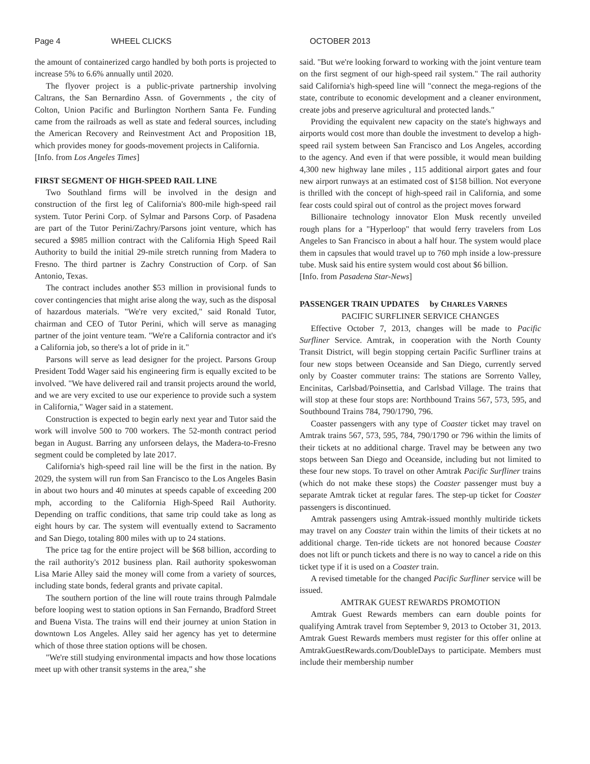Page 4 WHEEL CLICKS OCTOBER 2013
the amount of containerized cargo handled by both ports is projected to increase 5% to 6.6% annually until 2020.
The flyover project is a public-private partnership involving Caltrans, the San Bernardino Assn. of Governments , the city of Colton, Union Pacific and Burlington Northern Santa Fe. Funding came from the railroads as well as state and federal sources, including the American Recovery and Reinvestment Act and Proposition 1B, which provides money for goods-movement projects in California.
[Info. from Los Angeles Times]
FIRST SEGMENT OF HIGH-SPEED RAIL LINE
Two Southland firms will be involved in the design and construction of the first leg of California's 800-mile high-speed rail system. Tutor Perini Corp. of Sylmar and Parsons Corp. of Pasadena are part of the Tutor Perini/Zachry/Parsons joint venture, which has secured a $985 million contract with the California High Speed Rail Authority to build the initial 29-mile stretch running from Madera to Fresno. The third partner is Zachry Construction of Corp. of San Antonio, Texas.
The contract includes another $53 million in provisional funds to cover contingencies that might arise along the way, such as the disposal of hazardous materials. "We're very excited," said Ronald Tutor, chairman and CEO of Tutor Perini, which will serve as managing partner of the joint venture team. "We're a California contractor and it's a California job, so there's a lot of pride in it."
Parsons will serve as lead designer for the project. Parsons Group President Todd Wager said his engineering firm is equally excited to be involved. "We have delivered rail and transit projects around the world, and we are very excited to use our experience to provide such a system in California," Wager said in a statement.
Construction is expected to begin early next year and Tutor said the work will involve 500 to 700 workers. The 52-month contract period began in August. Barring any unforseen delays, the Madera-to-Fresno segment could be completed by late 2017.
California's high-speed rail line will be the first in the nation. By 2029, the system will run from San Francisco to the Los Angeles Basin in about two hours and 40 minutes at speeds capable of exceeding 200 mph, according to the California High-Speed Rail Authority. Depending on traffic conditions, that same trip could take as long as eight hours by car. The system will eventually extend to Sacramento and San Diego, totaling 800 miles with up to 24 stations.
The price tag for the entire project will be $68 billion, according to the rail authority's 2012 business plan. Rail authority spokeswoman Lisa Marie Alley said the money will come from a variety of sources, including state bonds, federal grants and private capital.
The southern portion of the line will route trains through Palmdale before looping west to station options in San Fernando, Bradford Street and Buena Vista. The trains will end their journey at union Station in downtown Los Angeles. Alley said her agency has yet to determine which of those three station options will be chosen.
"We're still studying environmental impacts and how those locations meet up with other transit systems in the area," she
said. "But we're looking forward to working with the joint venture team on the first segment of our high-speed rail system." The rail authority said California's high-speed line will "connect the mega-regions of the state, contribute to economic development and a cleaner environment, create jobs and preserve agricultural and protected lands."
Providing the equivalent new capacity on the state's highways and airports would cost more than double the investment to develop a high-speed rail system between San Francisco and Los Angeles, according to the agency. And even if that were possible, it would mean building 4,300 new highway lane miles , 115 additional airport gates and four new airport runways at an estimated cost of $158 billion. Not everyone is thrilled with the concept of high-speed rail in California, and some fear costs could spiral out of control as the project moves forward
Billionaire technology innovator Elon Musk recently unveiled rough plans for a "Hyperloop" that would ferry travelers from Los Angeles to San Francisco in about a half hour. The system would place them in capsules that would travel up to 760 mph inside a low-pressure tube. Musk said his entire system would cost about $6 billion.
[Info. from Pasadena Star-News]
PASSENGER TRAIN UPDATES by CHARLES VARNES
PACIFIC SURFLINER SERVICE CHANGES
Effective October 7, 2013, changes will be made to Pacific Surfliner Service. Amtrak, in cooperation with the North County Transit District, will begin stopping certain Pacific Surfliner trains at four new stops between Oceanside and San Diego, currently served only by Coaster commuter trains: The stations are Sorrento Valley, Encinitas, Carlsbad/Poinsettia, and Carlsbad Village. The trains that will stop at these four stops are: Northbound Trains 567, 573, 595, and Southbound Trains 784, 790/1790, 796.
Coaster passengers with any type of Coaster ticket may travel on Amtrak trains 567, 573, 595, 784, 790/1790 or 796 within the limits of their tickets at no additional charge. Travel may be between any two stops between San Diego and Oceanside, including but not limited to these four new stops. To travel on other Amtrak Pacific Surfliner trains (which do not make these stops) the Coaster passenger must buy a separate Amtrak ticket at regular fares. The step-up ticket for Coaster passengers is discontinued.
Amtrak passengers using Amtrak-issued monthly multiride tickets may travel on any Coaster train within the limits of their tickets at no additional charge. Ten-ride tickets are not honored because Coaster does not lift or punch tickets and there is no way to cancel a ride on this ticket type if it is used on a Coaster train.
A revised timetable for the changed Pacific Surfliner service will be issued.
AMTRAK GUEST REWARDS PROMOTION
Amtrak Guest Rewards members can earn double points for qualifying Amtrak travel from September 9, 2013 to October 31, 2013. Amtrak Guest Rewards members must register for this offer online at AmtrakGuestRewards.com/DoubleDays to participate. Members must include their membership number